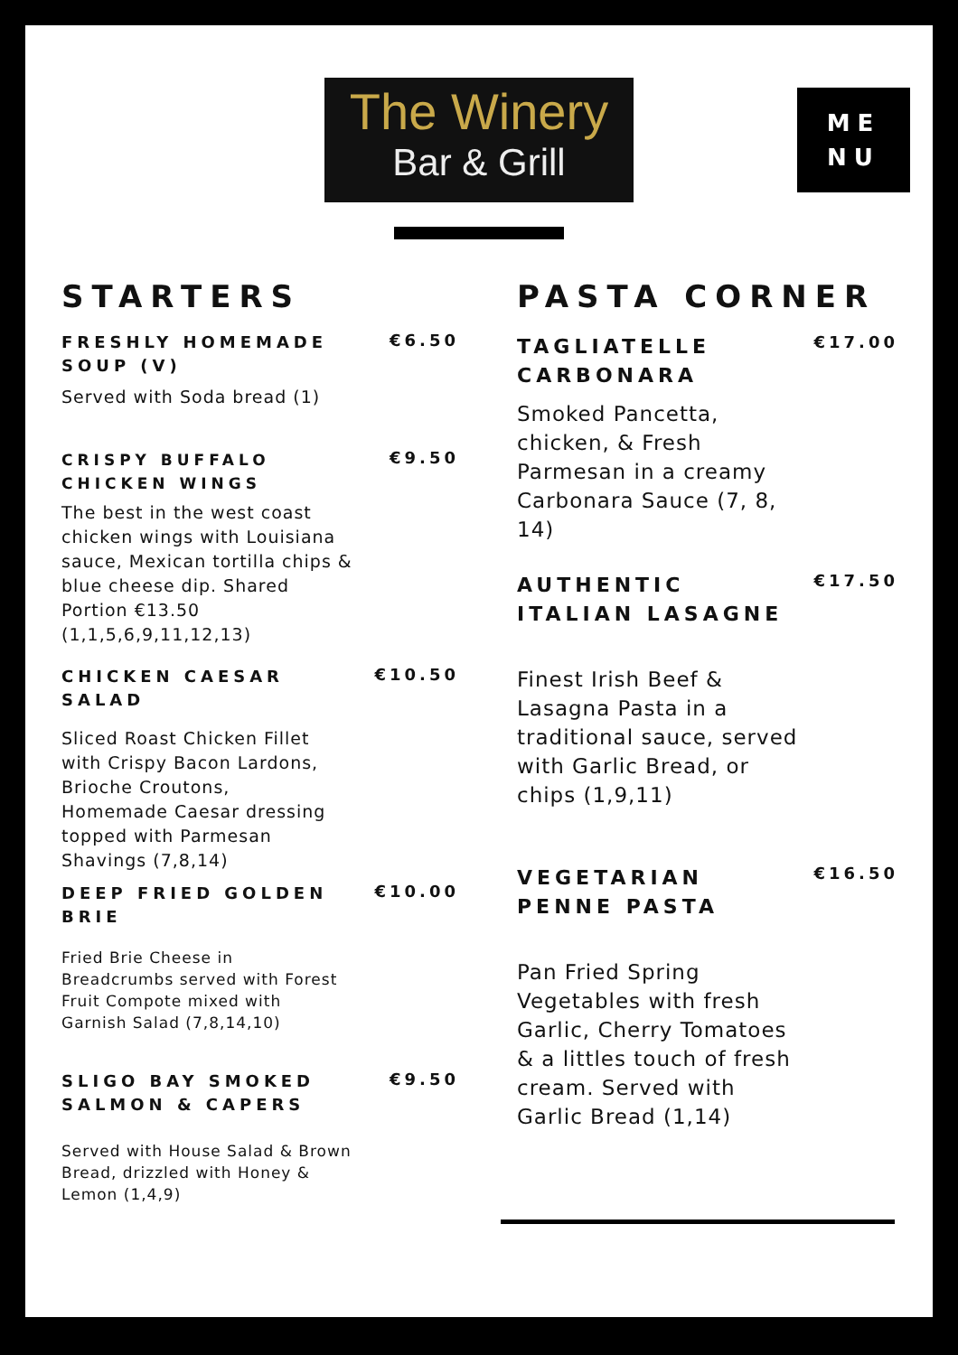The Winery
Bar & Grill
ME
NU
STARTERS
FRESHLY HOMEMADE SOUP (V)
€6.50
Served with Soda bread (1)
CRISPY BUFFALO CHICKEN WINGS
€9.50
The best in the west coast chicken wings with Louisiana sauce, Mexican tortilla chips & blue cheese dip. Shared Portion €13.50 (1,1,5,6,9,11,12,13)
CHICKEN CAESAR SALAD
€10.50
Sliced Roast Chicken Fillet with Crispy Bacon Lardons, Brioche Croutons, Homemade Caesar dressing topped with Parmesan Shavings (7,8,14)
DEEP FRIED GOLDEN BRIE
€10.00
Fried Brie Cheese in Breadcrumbs served with Forest Fruit Compote mixed with Garnish Salad (7,8,14,10)
SLIGO BAY SMOKED SALMON & CAPERS
€9.50
Served with House Salad & Brown Bread, drizzled with Honey & Lemon (1,4,9)
PASTA CORNER
TAGLIATELLE
CARBONARA
€17.00
Smoked Pancetta, chicken, & Fresh Parmesan in a creamy Carbonara Sauce (7, 8, 14)
AUTHENTIC
ITALIAN LASAGNE
€17.50
Finest Irish Beef & Lasagna Pasta in a traditional sauce, served with Garlic Bread, or chips (1,9,11)
VEGETARIAN
PENNE PASTA
€16.50
Pan Fried Spring Vegetables with fresh Garlic, Cherry Tomatoes & a littles touch of fresh cream. Served with Garlic Bread (1,14)